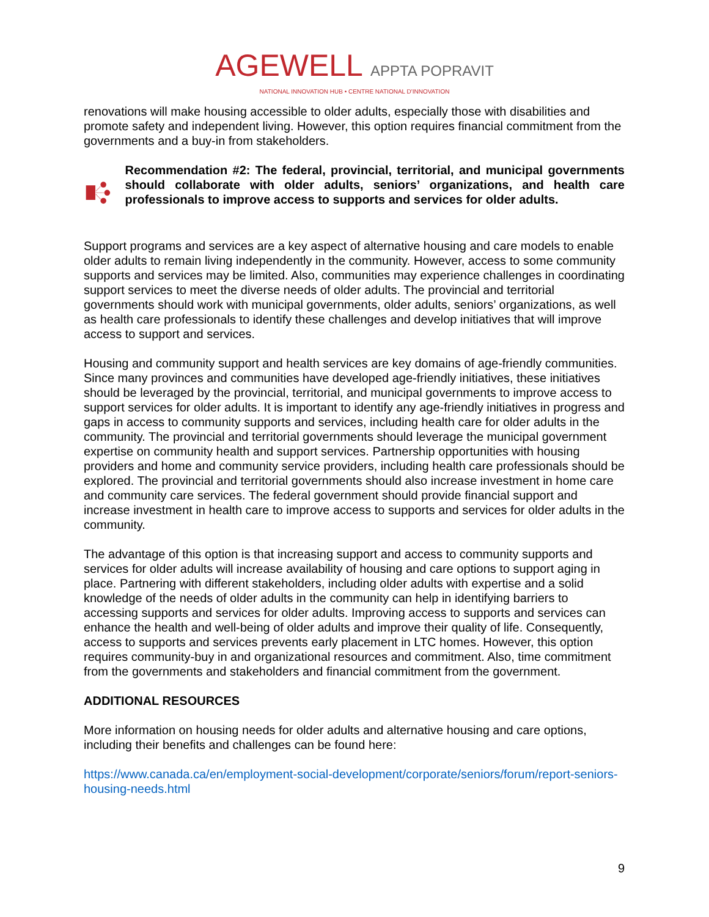AGEWELL APPTA POPRAVIT
NATIONAL INNOVATION HUB • CENTRE NATIONAL D'INNOVATION
renovations will make housing accessible to older adults, especially those with disabilities and promote safety and independent living. However, this option requires financial commitment from the governments and a buy-in from stakeholders.
Recommendation #2: The federal, provincial, territorial, and municipal governments should collaborate with older adults, seniors’ organizations, and health care professionals to improve access to supports and services for older adults.
Support programs and services are a key aspect of alternative housing and care models to enable older adults to remain living independently in the community. However, access to some community supports and services may be limited. Also, communities may experience challenges in coordinating support services to meet the diverse needs of older adults. The provincial and territorial governments should work with municipal governments, older adults, seniors’ organizations, as well as health care professionals to identify these challenges and develop initiatives that will improve access to support and services.
Housing and community support and health services are key domains of age-friendly communities. Since many provinces and communities have developed age-friendly initiatives, these initiatives should be leveraged by the provincial, territorial, and municipal governments to improve access to support services for older adults. It is important to identify any age-friendly initiatives in progress and gaps in access to community supports and services, including health care for older adults in the community. The provincial and territorial governments should leverage the municipal government expertise on community health and support services. Partnership opportunities with housing providers and home and community service providers, including health care professionals should be explored. The provincial and territorial governments should also increase investment in home care and community care services. The federal government should provide financial support and increase investment in health care to improve access to supports and services for older adults in the community.
The advantage of this option is that increasing support and access to community supports and services for older adults will increase availability of housing and care options to support aging in place. Partnering with different stakeholders, including older adults with expertise and a solid knowledge of the needs of older adults in the community can help in identifying barriers to accessing supports and services for older adults. Improving access to supports and services can enhance the health and well-being of older adults and improve their quality of life. Consequently, access to supports and services prevents early placement in LTC homes. However, this option requires community-buy in and organizational resources and commitment. Also, time commitment from the governments and stakeholders and financial commitment from the government.
ADDITIONAL RESOURCES
More information on housing needs for older adults and alternative housing and care options, including their benefits and challenges can be found here:
https://www.canada.ca/en/employment-social-development/corporate/seniors/forum/report-seniors-housing-needs.html
9